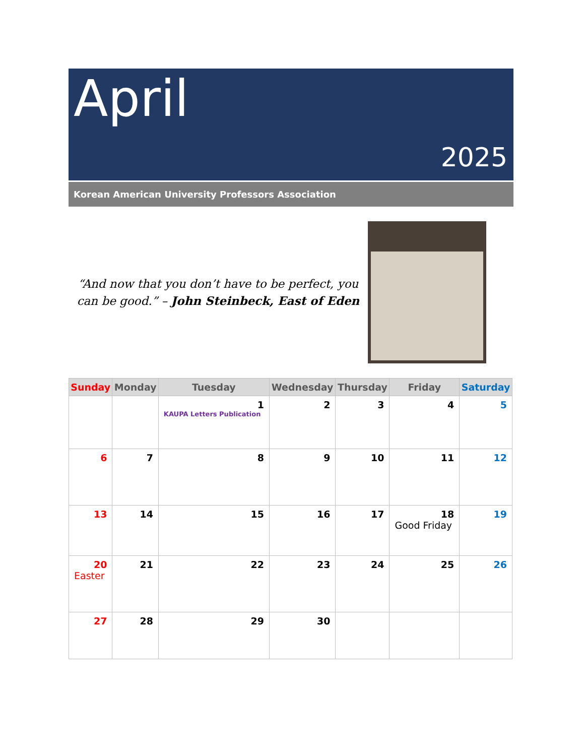April
2025
Korean American University Professors Association
“And now that you don’t have to be perfect, you can be good.” – John Steinbeck, East of Eden
| Sunday | Monday | Tuesday | Wednesday | Thursday | Friday | Saturday |
| --- | --- | --- | --- | --- | --- | --- |
| | | 1 KAUPA Letters Publication | 2 | 3 | 4 | 5 |
| 6 | 7 | 8 | 9 | 10 | 11 | 12 |
| 13 | 14 | 15 | 16 | 17 | 18 Good Friday | 19 |
| 20 Easter | 21 | 22 | 23 | 24 | 25 | 26 |
| 27 | 28 | 29 | 30 | | | |